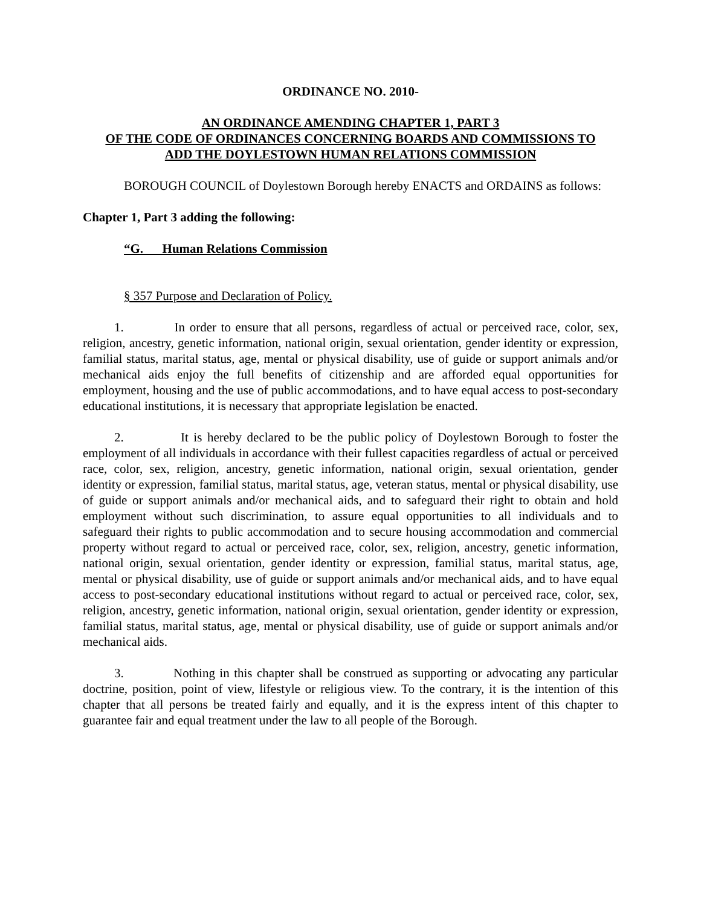ORDINANCE NO. 2010-
AN ORDINANCE AMENDING CHAPTER 1, PART 3
OF THE CODE OF ORDINANCES CONCERNING BOARDS AND COMMISSIONS TO
ADD THE DOYLESTOWN HUMAN RELATIONS COMMISSION
BOROUGH COUNCIL of Doylestown Borough hereby ENACTS and ORDAINS as follows:
Chapter 1, Part 3 adding the following:
“G. Human Relations Commission
§ 357 Purpose and Declaration of Policy.
1. In order to ensure that all persons, regardless of actual or perceived race, color, sex, religion, ancestry, genetic information, national origin, sexual orientation, gender identity or expression, familial status, marital status, age, mental or physical disability, use of guide or support animals and/or mechanical aids enjoy the full benefits of citizenship and are afforded equal opportunities for employment, housing and the use of public accommodations, and to have equal access to post-secondary educational institutions, it is necessary that appropriate legislation be enacted.
2. It is hereby declared to be the public policy of Doylestown Borough to foster the employment of all individuals in accordance with their fullest capacities regardless of actual or perceived race, color, sex, religion, ancestry, genetic information, national origin, sexual orientation, gender identity or expression, familial status, marital status, age, veteran status, mental or physical disability, use of guide or support animals and/or mechanical aids, and to safeguard their right to obtain and hold employment without such discrimination, to assure equal opportunities to all individuals and to safeguard their rights to public accommodation and to secure housing accommodation and commercial property without regard to actual or perceived race, color, sex, religion, ancestry, genetic information, national origin, sexual orientation, gender identity or expression, familial status, marital status, age, mental or physical disability, use of guide or support animals and/or mechanical aids, and to have equal access to post-secondary educational institutions without regard to actual or perceived race, color, sex, religion, ancestry, genetic information, national origin, sexual orientation, gender identity or expression, familial status, marital status, age, mental or physical disability, use of guide or support animals and/or mechanical aids.
3. Nothing in this chapter shall be construed as supporting or advocating any particular doctrine, position, point of view, lifestyle or religious view. To the contrary, it is the intention of this chapter that all persons be treated fairly and equally, and it is the express intent of this chapter to guarantee fair and equal treatment under the law to all people of the Borough.